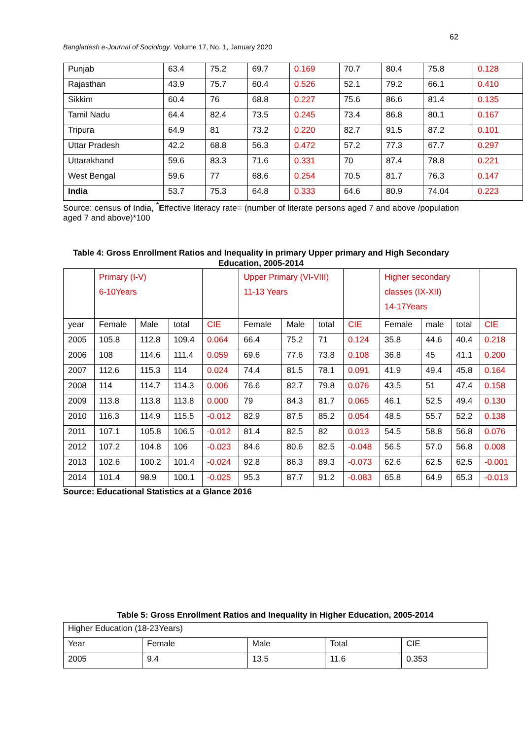62
Bangladesh e-Journal of Sociology. Volume 17, No. 1, January 2020
| Punjab | 63.4 | 75.2 | 69.7 | 0.169 | 70.7 | 80.4 | 75.8 | 0.128 |
| Rajasthan | 43.9 | 75.7 | 60.4 | 0.526 | 52.1 | 79.2 | 66.1 | 0.410 |
| Sikkim | 60.4 | 76 | 68.8 | 0.227 | 75.6 | 86.6 | 81.4 | 0.135 |
| Tamil Nadu | 64.4 | 82.4 | 73.5 | 0.245 | 73.4 | 86.8 | 80.1 | 0.167 |
| Tripura | 64.9 | 81 | 73.2 | 0.220 | 82.7 | 91.5 | 87.2 | 0.101 |
| Uttar Pradesh | 42.2 | 68.8 | 56.3 | 0.472 | 57.2 | 77.3 | 67.7 | 0.297 |
| Uttarakhand | 59.6 | 83.3 | 71.6 | 0.331 | 70 | 87.4 | 78.8 | 0.221 |
| West Bengal | 59.6 | 77 | 68.6 | 0.254 | 70.5 | 81.7 | 76.3 | 0.147 |
| India | 53.7 | 75.3 | 64.8 | 0.333 | 64.6 | 80.9 | 74.04 | 0.223 |
Source: census of India, <sup>*</sup>Effective literacy rate= (number of literate persons aged 7 and above /population aged 7 and above)*100
Table 4: Gross Enrollment Ratios and Inequality in primary Upper primary and High Secondary Education, 2005-2014
| | Primary (I-V) 6-10Years | | | | Upper Primary (VI-VIII) 11-13 Years | | | | Higher secondary classes (IX-XII) 14-17Years | | | |
| year | Female | Male | total | CIE | Female | Male | total | CIE | Female | male | total | CIE |
| 2005 | 105.8 | 112.8 | 109.4 | 0.064 | 66.4 | 75.2 | 71 | 0.124 | 35.8 | 44.6 | 40.4 | 0.218 |
| 2006 | 108 | 114.6 | 111.4 | 0.059 | 69.6 | 77.6 | 73.8 | 0.108 | 36.8 | 45 | 41.1 | 0.200 |
| 2007 | 112.6 | 115.3 | 114 | 0.024 | 74.4 | 81.5 | 78.1 | 0.091 | 41.9 | 49.4 | 45.8 | 0.164 |
| 2008 | 114 | 114.7 | 114.3 | 0.006 | 76.6 | 82.7 | 79.8 | 0.076 | 43.5 | 51 | 47.4 | 0.158 |
| 2009 | 113.8 | 113.8 | 113.8 | 0.000 | 79 | 84.3 | 81.7 | 0.065 | 46.1 | 52.5 | 49.4 | 0.130 |
| 2010 | 116.3 | 114.9 | 115.5 | -0.012 | 82.9 | 87.5 | 85.2 | 0.054 | 48.5 | 55.7 | 52.2 | 0.138 |
| 2011 | 107.1 | 105.8 | 106.5 | -0.012 | 81.4 | 82.5 | 82 | 0.013 | 54.5 | 58.8 | 56.8 | 0.076 |
| 2012 | 107.2 | 104.8 | 106 | -0.023 | 84.6 | 80.6 | 82.5 | -0.048 | 56.5 | 57.0 | 56.8 | 0.008 |
| 2013 | 102.6 | 100.2 | 101.4 | -0.024 | 92.8 | 86.3 | 89.3 | -0.073 | 62.6 | 62.5 | 62.5 | -0.001 |
| 2014 | 101.4 | 98.9 | 100.1 | -0.025 | 95.3 | 87.7 | 91.2 | -0.083 | 65.8 | 64.9 | 65.3 | -0.013 |
Source: Educational Statistics at a Glance 2016
Table 5: Gross Enrollment Ratios and Inequality in Higher Education, 2005-2014
| Higher Education (18-23Years) | | | | |
| Year | Female | Male | Total | CIE |
| 2005 | 9.4 | 13.5 | 11.6 | 0.353 |